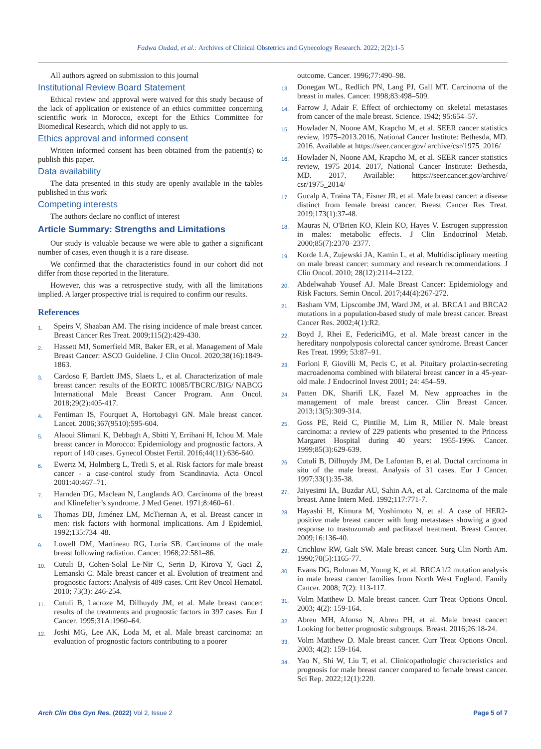Fadwa Oudad, et al.: Archives of Clinical Obstetrics and Gynecology Research. 2022; 2(2):1-5
All authors agreed on submission to this journal
Institutional Review Board Statement
Ethical review and approval were waived for this study because of the lack of application or existence of an ethics committee concerning scientific work in Morocco, except for the Ethics Committee for Biomedical Research, which did not apply to us.
Ethics approval and informed consent
Written informed consent has been obtained from the patient(s) to publish this paper.
Data availability
The data presented in this study are openly available in the tables published in this work
Competing interests
The authors declare no conflict of interest
Article Summary: Strengths and Limitations
Our study is valuable because we were able to gather a significant number of cases, even though it is a rare disease.
We confirmed that the characteristics found in our cohort did not differ from those reported in the literature.
However, this was a retrospective study, with all the limitations implied. A larger prospective trial is required to confirm our results.
References
1. Speirs V, Shaaban AM. The rising incidence of male breast cancer. Breast Cancer Res Treat. 2009;115(2):429-430.
2. Hassett MJ, Somerfield MR, Baker ER, et al. Management of Male Breast Cancer: ASCO Guideline. J Clin Oncol. 2020;38(16):1849-1863.
3. Cardoso F, Bartlett JMS, Slaets L, et al. Characterization of male breast cancer: results of the EORTC 10085/TBCRC/BIG/ NABCG International Male Breast Cancer Program. Ann Oncol. 2018;29(2):405-417.
4. Fentiman IS, Fourquet A, Hortobagyi GN. Male breast cancer. Lancet. 2006;367(9510):595-604.
5. Alaoui Slimani K, Debbagh A, Sbitti Y, Errihani H, Ichou M. Male breast cancer in Morocco: Epidemiology and prognostic factors. A report of 140 cases. Gynecol Obstet Fertil. 2016;44(11):636-640.
6. Ewertz M, Holmberg L, Tretli S, et al. Risk factors for male breast cancer - a case-control study from Scandinavia. Acta Oncol 2001:40:467–71.
7. Harnden DG, Maclean N, Langlands AO. Carcinoma of the breast and Klinefelter’s syndrome. J Med Genet. 1971;8:460–61.
8. Thomas DB, Jiménez LM, McTiernan A, et al. Breast cancer in men: risk factors with hormonal implications. Am J Epidemiol. 1992;135:734–48.
9. Lowell DM, Martineau RG, Luria SB. Carcinoma of the male breast following radiation. Cancer. 1968;22:581–86.
10. Cutuli B, Cohen-Solal Le-Nir C, Serin D, Kirova Y, Gaci Z, Lemanski C. Male breast cancer et al. Evolution of treatment and prognostic factors: Analysis of 489 cases. Crit Rev Oncol Hematol. 2010; 73(3): 246-254.
11. Cutuli B, Lacroze M, Dilhuydy JM, et al. Male breast cancer: results of the treatments and prognostic factors in 397 cases. Eur J Cancer. 1995;31A:1960–64.
12. Joshi MG, Lee AK, Loda M, et al. Male breast carcinoma: an evaluation of prognostic factors contributing to a poorer
outcome. Cancer. 1996;77:490–98.
13. Donegan WL, Redlich PN, Lang PJ, Gall MT. Carcinoma of the breast in males. Cancer. 1998;83:498–509.
14. Farrow J, Adair F. Effect of orchiectomy on skeletal metastases from cancer of the male breast. Science. 1942; 95:654–57.
15. Howlader N, Noone AM, Krapcho M, et al. SEER cancer statistics review, 1975–2013.2016, National Cancer Institute: Bethesda, MD. 2016. Available at https://seer.cancer.gov/ archive/csr/1975_2016/
16. Howlader N, Noone AM, Krapcho M, et al. SEER cancer statistics review, 1975–2014. 2017, National Cancer Institute: Bethesda, MD. 2017. Available: https://seer.cancer.gov/archive/ csr/1975_2014/
17. Gucalp A, Traina TA, Eisner JR, et al. Male breast cancer: a disease distinct from female breast cancer. Breast Cancer Res Treat. 2019;173(1):37-48.
18. Mauras N, O'Brien KO, Klein KO, Hayes V. Estrogen suppression in males: metabolic effects. J Clin Endocrinol Metab. 2000;85(7):2370–2377.
19. Korde LA, Zujewski JA, Kamin L, et al. Multidisciplinary meeting on male breast cancer: summary and research recommendations. J Clin Oncol. 2010; 28(12):2114–2122.
20. Abdelwahab Yousef AJ. Male Breast Cancer: Epidemiology and Risk Factors. Semin Oncol. 2017;44(4):267-272.
21. Basham VM, Lipscombe JM, Ward JM, et al. BRCA1 and BRCA2 mutations in a population-based study of male breast cancer. Breast Cancer Res. 2002;4(1):R2.
22. Boyd J, Rhei E, FedericiMG, et al. Male breast cancer in the hereditary nonpolyposis colorectal cancer syndrome. Breast Cancer Res Treat. 1999; 53:87–91.
23. Forloni F, Giovilli M, Pecis C, et al. Pituitary prolactin-secreting macroadenoma combined with bilateral breast cancer in a 45-year-old male. J Endocrinol Invest 2001; 24: 454–59.
24. Patten DK, Sharifi LK, Fazel M. New approaches in the management of male breast cancer. Clin Breast Cancer. 2013;13(5):309-314.
25. Goss PE, Reid C, Pintilie M, Lim R, Miller N. Male breast carcinoma: a review of 229 patients who presented to the Princess Margaret Hospital during 40 years: 1955-1996. Cancer. 1999;85(3):629-639.
26. Cutuli B, Dilhuydy JM, De Lafontan B, et al. Ductal carcinoma in situ of the male breast. Analysis of 31 cases. Eur J Cancer. 1997;33(1):35-38.
27. Jaiyesimi IA, Buzdar AU, Sahin AA, et al. Carcinoma of the male breast. Anne Intern Med. 1992;117:771-7.
28. Hayashi H, Kimura M, Yoshimoto N, et al. A case of HER2-positive male breast cancer with lung metastases showing a good response to trastuzumab and paclitaxel treatment. Breast Cancer. 2009;16:136-40.
29. Crichlow RW, Galt SW. Male breast cancer. Surg Clin North Am. 1990;70(5):1165-77.
30. Evans DG, Bulman M, Young K, et al. BRCA1/2 mutation analysis in male breast cancer families from North West England. Family Cancer. 2008; 7(2): 113-117.
31. Volm Matthew D. Male breast cancer. Curr Treat Options Oncol. 2003; 4(2): 159-164.
32. Abreu MH, Afonso N, Abreu PH, et al. Male breast cancer: Looking for better prognostic subgroups. Breast. 2016;26:18-24.
33. Volm Matthew D. Male breast cancer. Curr Treat Options Oncol. 2003; 4(2): 159-164.
34. Yao N, Shi W, Liu T, et al. Clinicopathologic characteristics and prognosis for male breast cancer compared to female breast cancer. Sci Rep. 2022;12(1):220.
Arch Clin Obs Gyn Res. (2022) Vol 2, Issue 2 Page 5 of 7